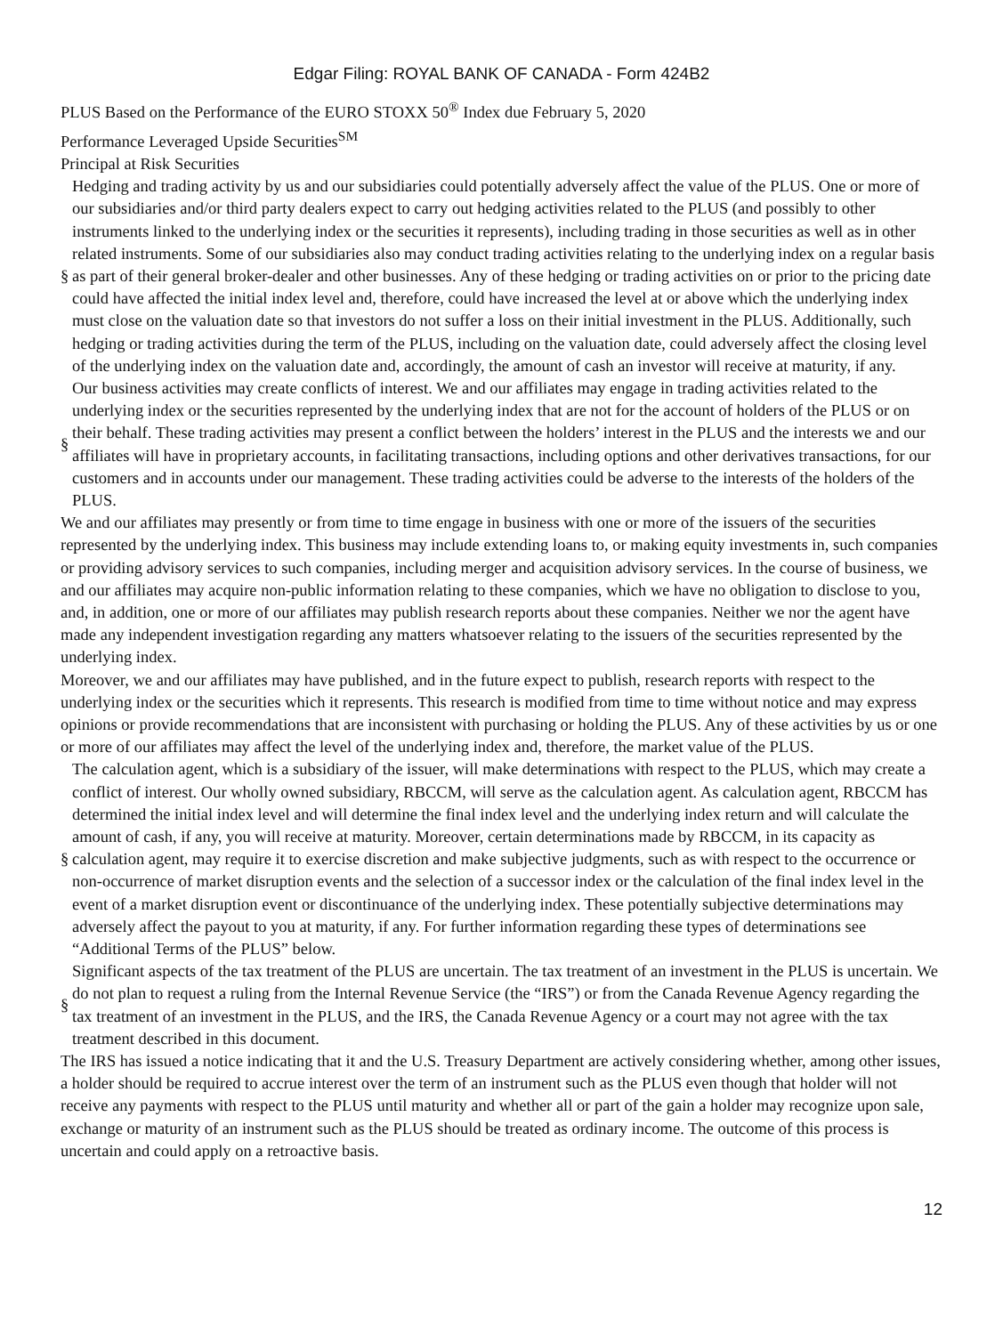Edgar Filing: ROYAL BANK OF CANADA - Form 424B2
PLUS Based on the Performance of the EURO STOXX 50<sup>®</sup> Index due February 5, 2020
Performance Leveraged Upside Securities<sup>SM</sup>
Principal at Risk Securities
§
Hedging and trading activity by us and our subsidiaries could potentially adversely affect the value of the PLUS. One or more of our subsidiaries and/or third party dealers expect to carry out hedging activities related to the PLUS (and possibly to other instruments linked to the underlying index or the securities it represents), including trading in those securities as well as in other related instruments. Some of our subsidiaries also may conduct trading activities relating to the underlying index on a regular basis as part of their general broker-dealer and other businesses. Any of these hedging or trading activities on or prior to the pricing date could have affected the initial index level and, therefore, could have increased the level at or above which the underlying index must close on the valuation date so that investors do not suffer a loss on their initial investment in the PLUS. Additionally, such hedging or trading activities during the term of the PLUS, including on the valuation date, could adversely affect the closing level of the underlying index on the valuation date and, accordingly, the amount of cash an investor will receive at maturity, if any.
§
Our business activities may create conflicts of interest. We and our affiliates may engage in trading activities related to the underlying index or the securities represented by the underlying index that are not for the account of holders of the PLUS or on their behalf. These trading activities may present a conflict between the holders’ interest in the PLUS and the interests we and our affiliates will have in proprietary accounts, in facilitating transactions, including options and other derivatives transactions, for our customers and in accounts under our management. These trading activities could be adverse to the interests of the holders of the PLUS.
We and our affiliates may presently or from time to time engage in business with one or more of the issuers of the securities represented by the underlying index. This business may include extending loans to, or making equity investments in, such companies or providing advisory services to such companies, including merger and acquisition advisory services. In the course of business, we and our affiliates may acquire non-public information relating to these companies, which we have no obligation to disclose to you, and, in addition, one or more of our affiliates may publish research reports about these companies. Neither we nor the agent have made any independent investigation regarding any matters whatsoever relating to the issuers of the securities represented by the underlying index.
Moreover, we and our affiliates may have published, and in the future expect to publish, research reports with respect to the underlying index or the securities which it represents. This research is modified from time to time without notice and may express opinions or provide recommendations that are inconsistent with purchasing or holding the PLUS. Any of these activities by us or one or more of our affiliates may affect the level of the underlying index and, therefore, the market value of the PLUS.
§
The calculation agent, which is a subsidiary of the issuer, will make determinations with respect to the PLUS, which may create a conflict of interest. Our wholly owned subsidiary, RBCCM, will serve as the calculation agent. As calculation agent, RBCCM has determined the initial index level and will determine the final index level and the underlying index return and will calculate the amount of cash, if any, you will receive at maturity. Moreover, certain determinations made by RBCCM, in its capacity as calculation agent, may require it to exercise discretion and make subjective judgments, such as with respect to the occurrence or non-occurrence of market disruption events and the selection of a successor index or the calculation of the final index level in the event of a market disruption event or discontinuance of the underlying index. These potentially subjective determinations may adversely affect the payout to you at maturity, if any. For further information regarding these types of determinations see “Additional Terms of the PLUS” below.
§
Significant aspects of the tax treatment of the PLUS are uncertain. The tax treatment of an investment in the PLUS is uncertain. We do not plan to request a ruling from the Internal Revenue Service (the “IRS”) or from the Canada Revenue Agency regarding the tax treatment of an investment in the PLUS, and the IRS, the Canada Revenue Agency or a court may not agree with the tax treatment described in this document.
The IRS has issued a notice indicating that it and the U.S. Treasury Department are actively considering whether, among other issues, a holder should be required to accrue interest over the term of an instrument such as the PLUS even though that holder will not receive any payments with respect to the PLUS until maturity and whether all or part of the gain a holder may recognize upon sale, exchange or maturity of an instrument such as the PLUS should be treated as ordinary income. The outcome of this process is uncertain and could apply on a retroactive basis.
12